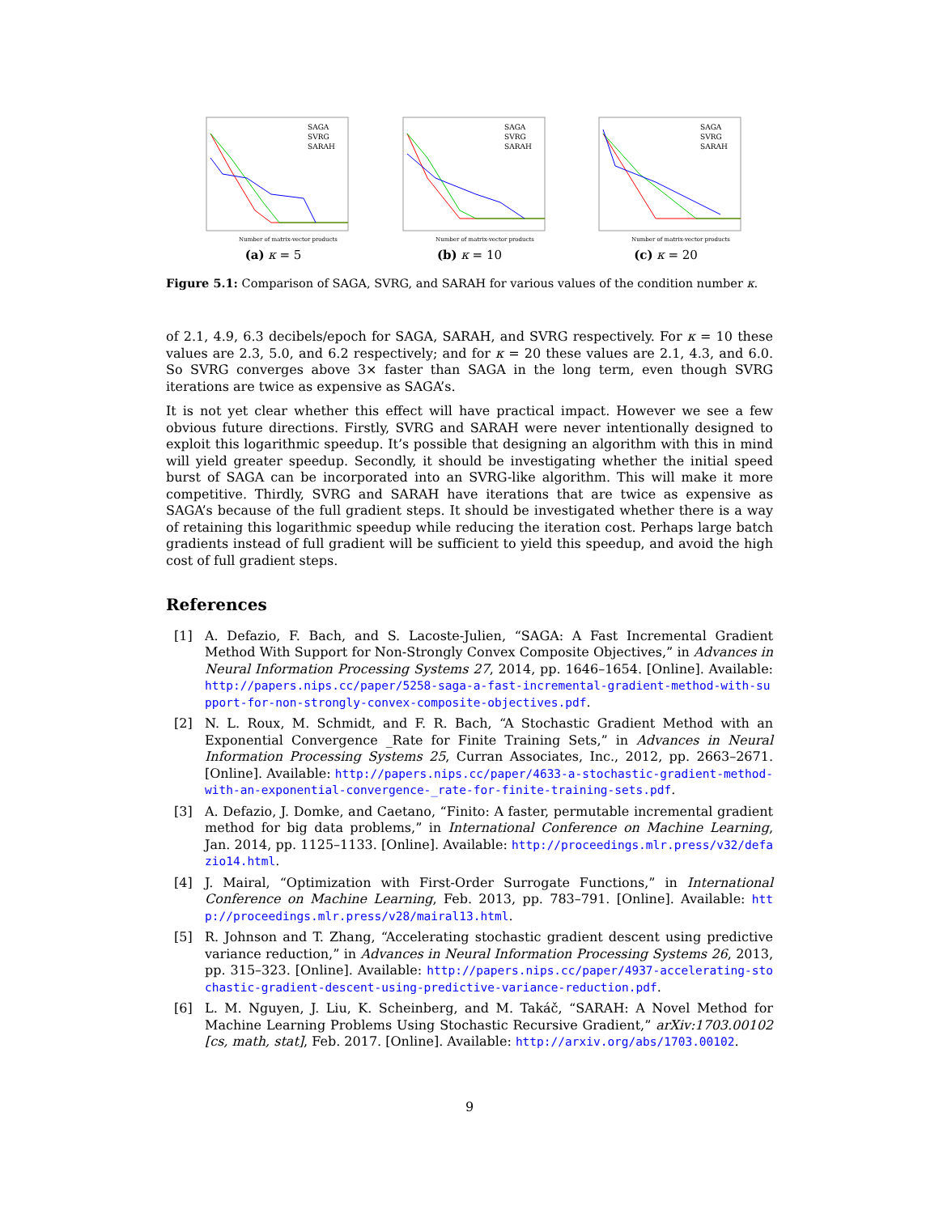SAGA
SVRG
SARAH
Number of matrix-vector products
(a) κ = 5
SAGA
SVRG
SARAH
Number of matrix-vector products
(b) κ = 10
SAGA
SVRG
SARAH
Number of matrix-vector products
(c) κ = 20
Figure 5.1: Comparison of SAGA, SVRG, and SARAH for various values of the condition number κ.
of 2.1, 4.9, 6.3 decibels/epoch for SAGA, SARAH, and SVRG respectively. For κ = 10 these values are 2.3, 5.0, and 6.2 respectively; and for κ = 20 these values are 2.1, 4.3, and 6.0. So SVRG converges above 3× faster than SAGA in the long term, even though SVRG iterations are twice as expensive as SAGA’s.
It is not yet clear whether this effect will have practical impact. However we see a few obvious future directions. Firstly, SVRG and SARAH were never intentionally designed to exploit this logarithmic speedup. It’s possible that designing an algorithm with this in mind will yield greater speedup. Secondly, it should be investigating whether the initial speed burst of SAGA can be incorporated into an SVRG-like algorithm. This will make it more competitive. Thirdly, SVRG and SARAH have iterations that are twice as expensive as SAGA’s because of the full gradient steps. It should be investigated whether there is a way of retaining this logarithmic speedup while reducing the iteration cost. Perhaps large batch gradients instead of full gradient will be sufficient to yield this speedup, and avoid the high cost of full gradient steps.
References
[1] A. Defazio, F. Bach, and S. Lacoste-Julien, “SAGA: A Fast Incremental Gradient Method With Support for Non-Strongly Convex Composite Objectives,” in Advances in Neural Information Processing Systems 27, 2014, pp. 1646–1654. [Online]. Available: http://papers.nips.cc/paper/5258-saga-a-fast-incremental-gradient-method-with-support-for-non-strongly-convex-composite-objectives.pdf.
[2] N. L. Roux, M. Schmidt, and F. R. Bach, “A Stochastic Gradient Method with an Exponential Convergence _Rate for Finite Training Sets,” in Advances in Neural Information Processing Systems 25, Curran Associates, Inc., 2012, pp. 2663–2671. [Online]. Available: http://papers.nips.cc/paper/4633-a-stochastic-gradient-method-with-an-exponential-convergence-_rate-for-finite-training-sets.pdf.
[3] A. Defazio, J. Domke, and Caetano, “Finito: A faster, permutable incremental gradient method for big data problems,” in International Conference on Machine Learning, Jan. 2014, pp. 1125–1133. [Online]. Available: http://proceedings.mlr.press/v32/defazio14.html.
[4] J. Mairal, “Optimization with First-Order Surrogate Functions,” in International Conference on Machine Learning, Feb. 2013, pp. 783–791. [Online]. Available: http://proceedings.mlr.press/v28/mairal13.html.
[5] R. Johnson and T. Zhang, “Accelerating stochastic gradient descent using predictive variance reduction,” in Advances in Neural Information Processing Systems 26, 2013, pp. 315–323. [Online]. Available: http://papers.nips.cc/paper/4937-accelerating-stochastic-gradient-descent-using-predictive-variance-reduction.pdf.
[6] L. M. Nguyen, J. Liu, K. Scheinberg, and M. Takáč, “SARAH: A Novel Method for Machine Learning Problems Using Stochastic Recursive Gradient,” arXiv:1703.00102 [cs, math, stat], Feb. 2017. [Online]. Available: http://arxiv.org/abs/1703.00102.
9